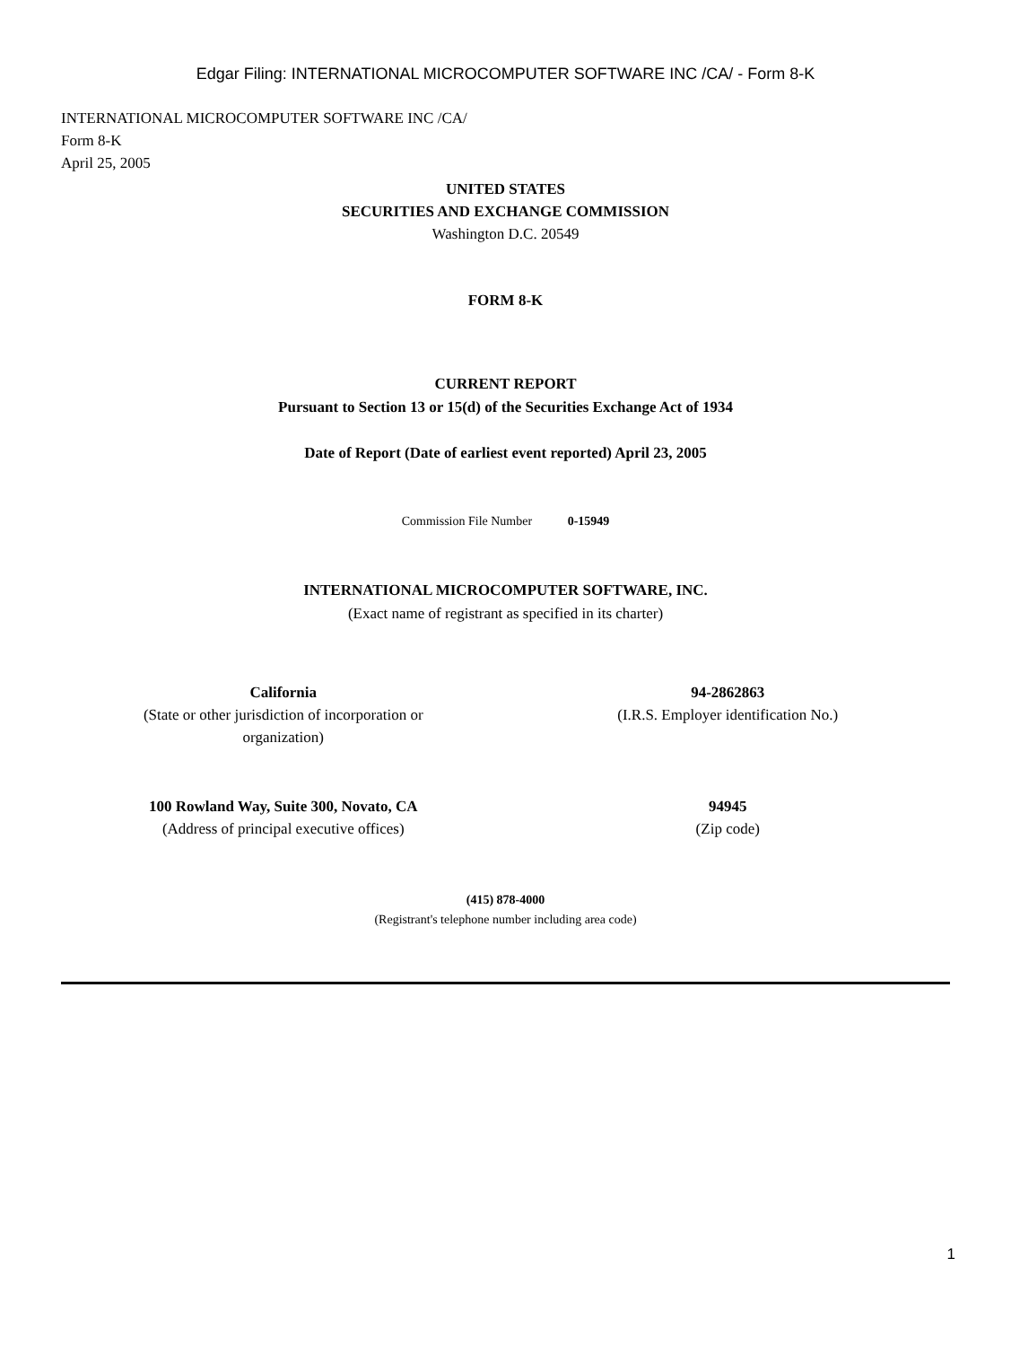Edgar Filing: INTERNATIONAL MICROCOMPUTER SOFTWARE INC /CA/ - Form 8-K
INTERNATIONAL MICROCOMPUTER SOFTWARE INC /CA/
Form 8-K
April 25, 2005
UNITED STATES
SECURITIES AND EXCHANGE COMMISSION
Washington D.C. 20549
FORM 8-K
CURRENT REPORT
Pursuant to Section 13 or 15(d) of the Securities Exchange Act of 1934
Date of Report (Date of earliest event reported) April 23, 2005
Commission File Number 0-15949
INTERNATIONAL MICROCOMPUTER SOFTWARE, INC.
(Exact name of registrant as specified in its charter)
California
(State or other jurisdiction of incorporation or
organization)
94-2862863
(I.R.S. Employer identification No.)
100 Rowland Way, Suite 300, Novato, CA
(Address of principal executive offices)
94945
(Zip code)
(415) 878-4000
(Registrant's telephone number including area code)
1